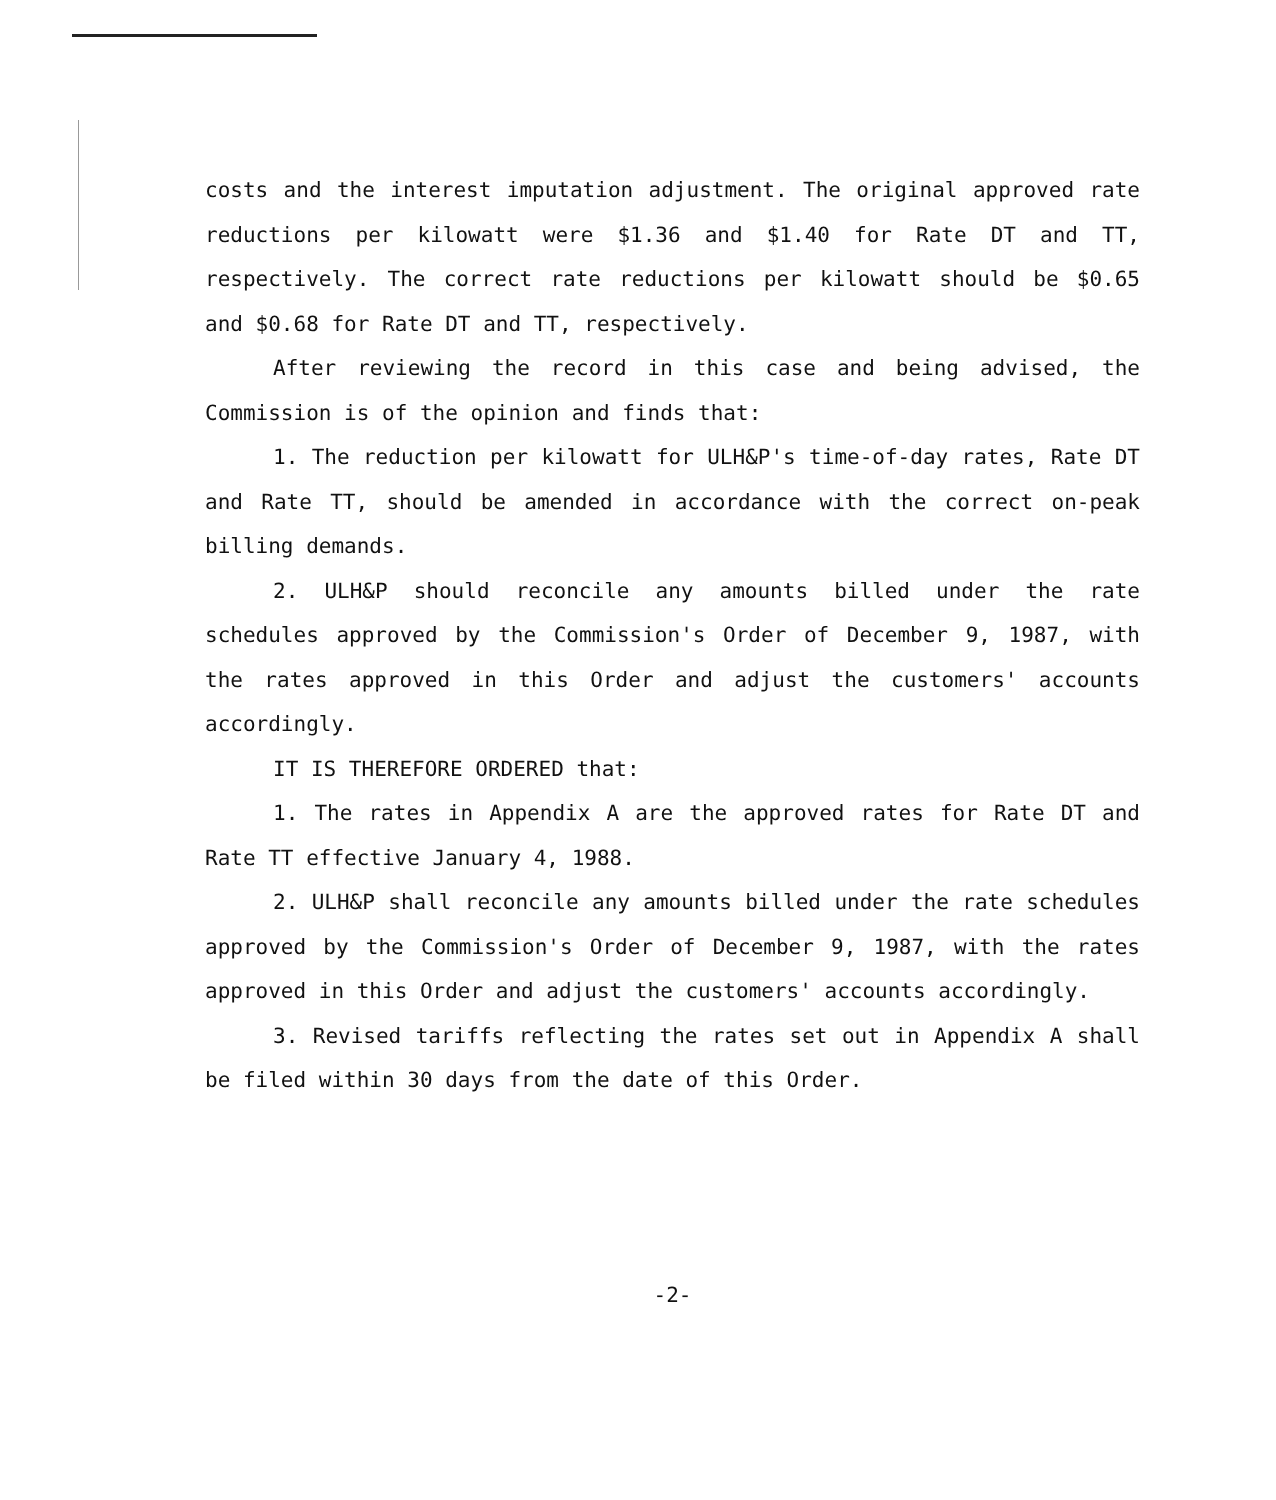costs and the interest imputation adjustment. The original approved rate reductions per kilowatt were $1.36 and $1.40 for Rate DT and TT, respectively. The correct rate reductions per kilowatt should be $0.65 and $0.68 for Rate DT and TT, respectively.
After reviewing the record in this case and being advised, the Commission is of the opinion and finds that:
1. The reduction per kilowatt for ULH&P's time-of-day rates, Rate DT and Rate TT, should be amended in accordance with the correct on-peak billing demands.
2. ULH&P should reconcile any amounts billed under the rate schedules approved by the Commission's Order of December 9, 1987, with the rates approved in this Order and adjust the customers' accounts accordingly.
IT IS THEREFORE ORDERED that:
1. The rates in Appendix A are the approved rates for Rate DT and Rate TT effective January 4, 1988.
2. ULH&P shall reconcile any amounts billed under the rate schedules approved by the Commission's Order of December 9, 1987, with the rates approved in this Order and adjust the customers' accounts accordingly.
3. Revised tariffs reflecting the rates set out in Appendix A shall be filed within 30 days from the date of this Order.
-2-